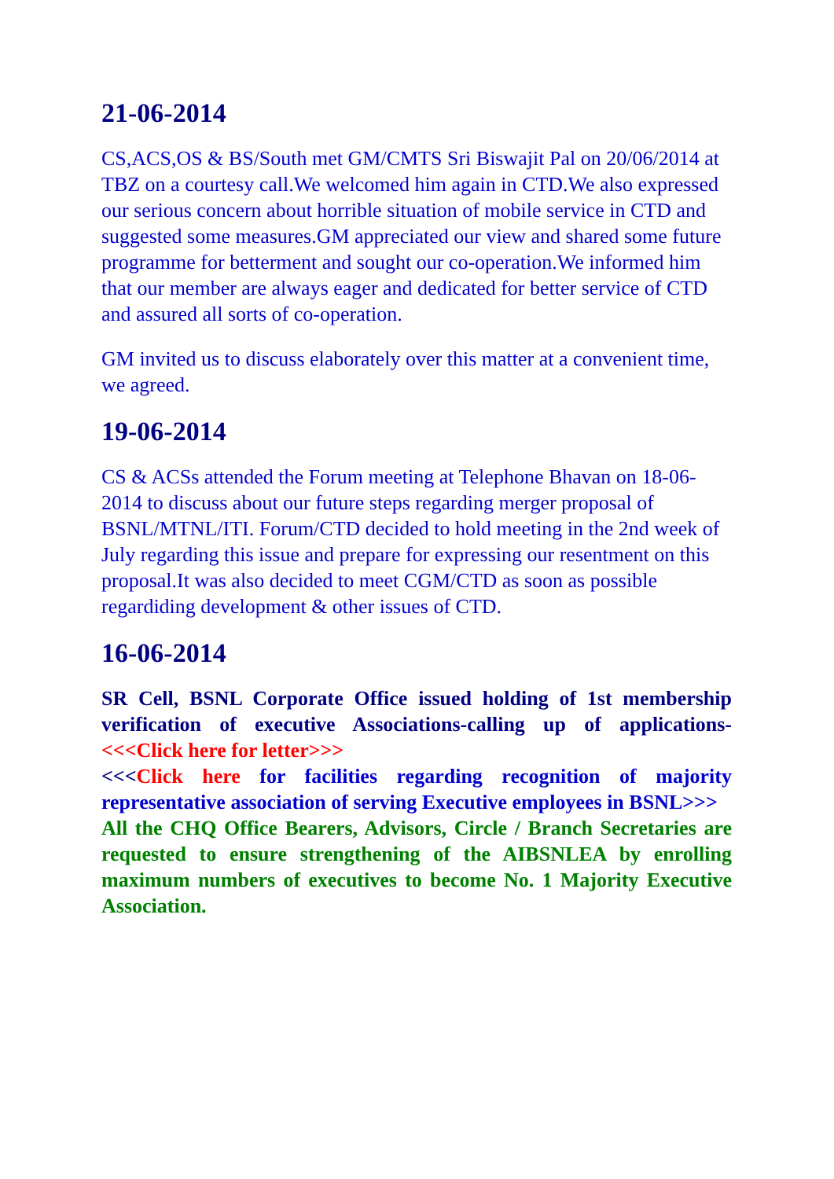21-06-2014
CS,ACS,OS & BS/South met GM/CMTS Sri Biswajit Pal on 20/06/2014 at TBZ on a courtesy call.We welcomed him again in CTD.We also expressed our serious concern about horrible situation of mobile service in CTD and suggested some measures.GM appreciated our view and shared some future programme for betterment and sought our co-operation.We informed him that our member are always eager and dedicated for better service of CTD and assured all sorts of co-operation.
GM invited us to discuss elaborately over this matter at a convenient time, we agreed.
19-06-2014
CS & ACSs attended the Forum meeting at Telephone Bhavan on 18-06-2014 to discuss about our future steps regarding merger proposal of BSNL/MTNL/ITI. Forum/CTD decided to hold meeting in the 2nd week of July regarding this issue and prepare for expressing our resentment on this proposal.It was also decided to meet CGM/CTD as soon as possible regardiding development & other issues of CTD.
16-06-2014
SR Cell, BSNL Corporate Office issued holding of 1st membership verification of executive Associations-calling up of applications- <<<Click here for letter>>>
<<<Click here for facilities regarding recognition of majority representative association of serving Executive employees in BSNL>>>
All the CHQ Office Bearers, Advisors, Circle / Branch Secretaries are requested to ensure strengthening of the AIBSNLEA by enrolling maximum numbers of executives to become No. 1 Majority Executive Association.